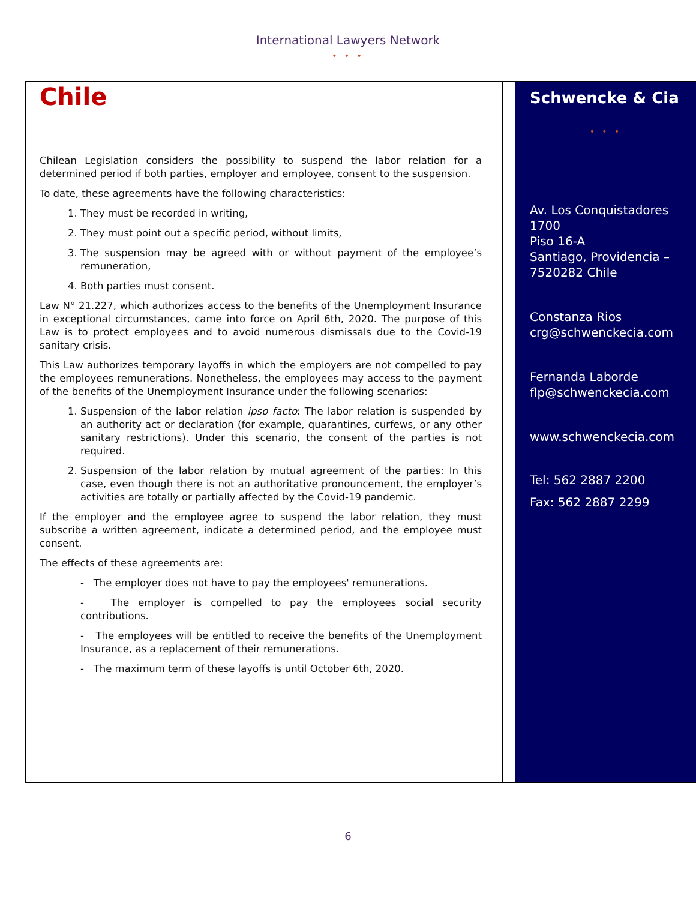International Lawyers Network
• • •
Chile
Chilean Legislation considers the possibility to suspend the labor relation for a determined period if both parties, employer and employee, consent to the suspension.
To date, these agreements have the following characteristics:
1. They must be recorded in writing,
2. They must point out a specific period, without limits,
3. The suspension may be agreed with or without payment of the employee’s remuneration,
4. Both parties must consent.
Law N° 21.227, which authorizes access to the benefits of the Unemployment Insurance in exceptional circumstances, came into force on April 6th, 2020. The purpose of this Law is to protect employees and to avoid numerous dismissals due to the Covid-19 sanitary crisis.
This Law authorizes temporary layoffs in which the employers are not compelled to pay the employees remunerations. Nonetheless, the employees may access to the payment of the benefits of the Unemployment Insurance under the following scenarios:
1. Suspension of the labor relation ipso facto: The labor relation is suspended by an authority act or declaration (for example, quarantines, curfews, or any other sanitary restrictions). Under this scenario, the consent of the parties is not required.
2. Suspension of the labor relation by mutual agreement of the parties: In this case, even though there is not an authoritative pronouncement, the employer’s activities are totally or partially affected by the Covid-19 pandemic.
If the employer and the employee agree to suspend the labor relation, they must subscribe a written agreement, indicate a determined period, and the employee must consent.
The effects of these agreements are:
- The employer does not have to pay the employees' remunerations.
- The employer is compelled to pay the employees social security contributions.
- The employees will be entitled to receive the benefits of the Unemployment Insurance, as a replacement of their remunerations.
- The maximum term of these layoffs is until October 6th, 2020.
Schwencke & Cia
• • •
Av. Los Conquistadores 1700
Piso 16-A
Santiago, Providencia – 7520282 Chile
Constanza Rios
crg@schwenckecia.com
Fernanda Laborde
flp@schwenckecia.com
www.schwenckecia.com
Tel: 562 2887 2200
Fax: 562 2887 2299
6